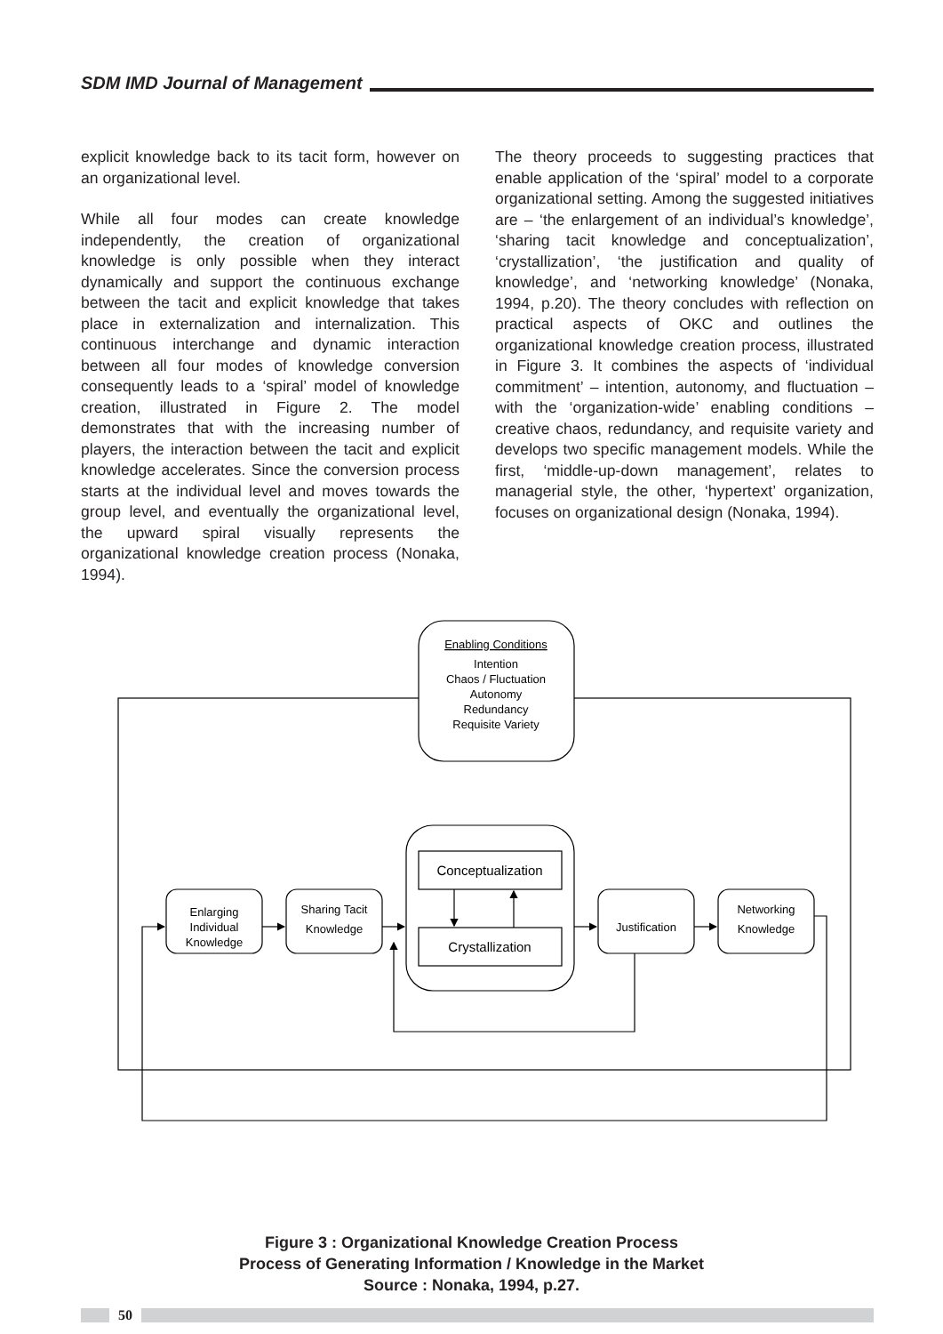SDM IMD Journal of Management
explicit knowledge back to its tacit form, however on an organizational level.
While all four modes can create knowledge independently, the creation of organizational knowledge is only possible when they interact dynamically and support the continuous exchange between the tacit and explicit knowledge that takes place in externalization and internalization. This continuous interchange and dynamic interaction between all four modes of knowledge conversion consequently leads to a ‘spiral’ model of knowledge creation, illustrated in Figure 2. The model demonstrates that with the increasing number of players, the interaction between the tacit and explicit knowledge accelerates. Since the conversion process starts at the individual level and moves towards the group level, and eventually the organizational level, the upward spiral visually represents the organizational knowledge creation process (Nonaka, 1994).
The theory proceeds to suggesting practices that enable application of the ‘spiral’ model to a corporate organizational setting. Among the suggested initiatives are – ‘the enlargement of an individual’s knowledge’, ‘sharing tacit knowledge and conceptualization’, ‘crystallization’, ‘the justification and quality of knowledge’, and ‘networking knowledge’ (Nonaka, 1994, p.20). The theory concludes with reflection on practical aspects of OKC and outlines the organizational knowledge creation process, illustrated in Figure 3. It combines the aspects of ‘individual commitment’ – intention, autonomy, and fluctuation – with the ‘organization-wide’ enabling conditions – creative chaos, redundancy, and requisite variety and develops two specific management models. While the first, ‘middle-up-down management’, relates to managerial style, the other, ‘hypertext’ organization, focuses on organizational design (Nonaka, 1994).
Enabling Conditions
Intention
Chaos / Fluctuation
Autonomy
Redundancy
Requisite Variety
Conceptualization
Crystallization
Enlarging
Individual
Knowledge
Sharing Tacit
Knowledge
Justification
Networking
Knowledge
Figure 3 : Organizational Knowledge Creation Process
Process of Generating Information / Knowledge in the Market
Source : Nonaka, 1994, p.27.
50